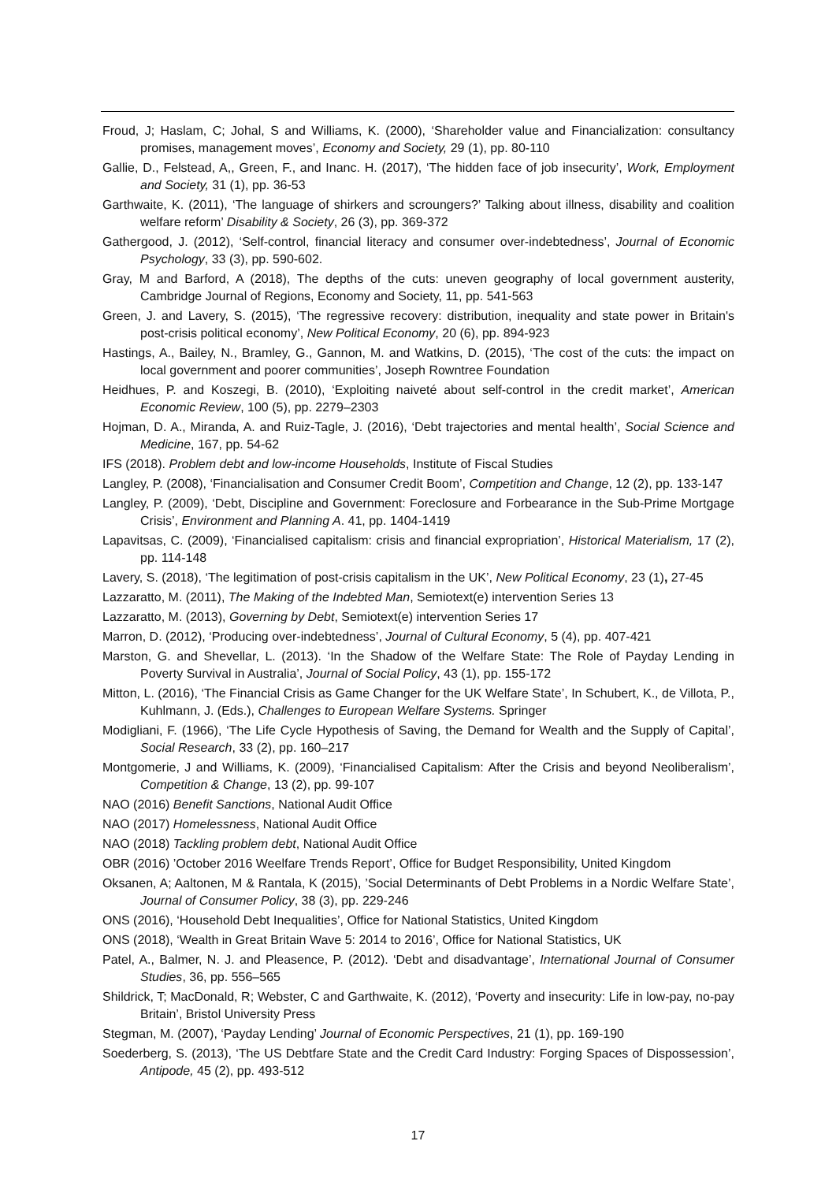Froud, J; Haslam, C; Johal, S and Williams, K. (2000), ‘Shareholder value and Financialization: consultancy promises, management moves’, Economy and Society, 29 (1), pp. 80-110
Gallie, D., Felstead, A,, Green, F., and Inanc. H. (2017), ‘The hidden face of job insecurity’, Work, Employment and Society, 31 (1), pp. 36-53
Garthwaite, K. (2011), ‘The language of shirkers and scroungers?’ Talking about illness, disability and coalition welfare reform’ Disability & Society, 26 (3), pp. 369-372
Gathergood, J. (2012), ‘Self-control, financial literacy and consumer over-indebtedness’, Journal of Economic Psychology, 33 (3), pp. 590-602.
Gray, M and Barford, A (2018), The depths of the cuts: uneven geography of local government austerity, Cambridge Journal of Regions, Economy and Society, 11, pp. 541-563
Green, J. and Lavery, S. (2015), ‘The regressive recovery: distribution, inequality and state power in Britain's post-crisis political economy’, New Political Economy, 20 (6), pp. 894-923
Hastings, A., Bailey, N., Bramley, G., Gannon, M. and Watkins, D. (2015), ‘The cost of the cuts: the impact on local government and poorer communities’, Joseph Rowntree Foundation
Heidhues, P. and Koszegi, B. (2010), ‘Exploiting naiveté about self-control in the credit market’, American Economic Review, 100 (5), pp. 2279–2303
Hojman, D. A., Miranda, A. and Ruiz-Tagle, J. (2016), ‘Debt trajectories and mental health’, Social Science and Medicine, 167, pp. 54-62
IFS (2018). Problem debt and low-income Households, Institute of Fiscal Studies
Langley, P. (2008), ‘Financialisation and Consumer Credit Boom’, Competition and Change, 12 (2), pp. 133-147
Langley, P. (2009), ‘Debt, Discipline and Government: Foreclosure and Forbearance in the Sub-Prime Mortgage Crisis’, Environment and Planning A. 41, pp. 1404-1419
Lapavitsas, C. (2009), ‘Financialised capitalism: crisis and financial expropriation’, Historical Materialism, 17 (2), pp. 114-148
Lavery, S. (2018), ‘The legitimation of post-crisis capitalism in the UK’, New Political Economy, 23 (1), 27-45
Lazzaratto, M. (2011), The Making of the Indebted Man, Semiotext(e) intervention Series 13
Lazzaratto, M. (2013), Governing by Debt, Semiotext(e) intervention Series 17
Marron, D. (2012), ‘Producing over-indebtedness’, Journal of Cultural Economy, 5 (4), pp. 407-421
Marston, G. and Shevellar, L. (2013). ‘In the Shadow of the Welfare State: The Role of Payday Lending in Poverty Survival in Australia’, Journal of Social Policy, 43 (1), pp. 155-172
Mitton, L. (2016), ‘The Financial Crisis as Game Changer for the UK Welfare State’, In Schubert, K., de Villota, P., Kuhlmann, J. (Eds.), Challenges to European Welfare Systems. Springer
Modigliani, F. (1966), ‘The Life Cycle Hypothesis of Saving, the Demand for Wealth and the Supply of Capital’, Social Research, 33 (2), pp. 160–217
Montgomerie, J and Williams, K. (2009), ‘Financialised Capitalism: After the Crisis and beyond Neoliberalism’, Competition & Change, 13 (2), pp. 99-107
NAO (2016) Benefit Sanctions, National Audit Office
NAO (2017) Homelessness, National Audit Office
NAO (2018) Tackling problem debt, National Audit Office
OBR (2016) ’October 2016 Weelfare Trends Report’, Office for Budget Responsibility, United Kingdom
Oksanen, A; Aaltonen, M & Rantala, K (2015), ’Social Determinants of Debt Problems in a Nordic Welfare State’, Journal of Consumer Policy, 38 (3), pp. 229-246
ONS (2016), ‘Household Debt Inequalities’, Office for National Statistics, United Kingdom
ONS (2018), ‘Wealth in Great Britain Wave 5: 2014 to 2016’, Office for National Statistics, UK
Patel, A., Balmer, N. J. and Pleasence, P. (2012). ‘Debt and disadvantage’, International Journal of Consumer Studies, 36, pp. 556–565
Shildrick, T; MacDonald, R; Webster, C and Garthwaite, K. (2012), ‘Poverty and insecurity: Life in low-pay, no-pay Britain’, Bristol University Press
Stegman, M. (2007), ‘Payday Lending’ Journal of Economic Perspectives, 21 (1), pp. 169-190
Soederberg, S. (2013), ‘The US Debtfare State and the Credit Card Industry: Forging Spaces of Dispossession’, Antipode, 45 (2), pp. 493-512
17